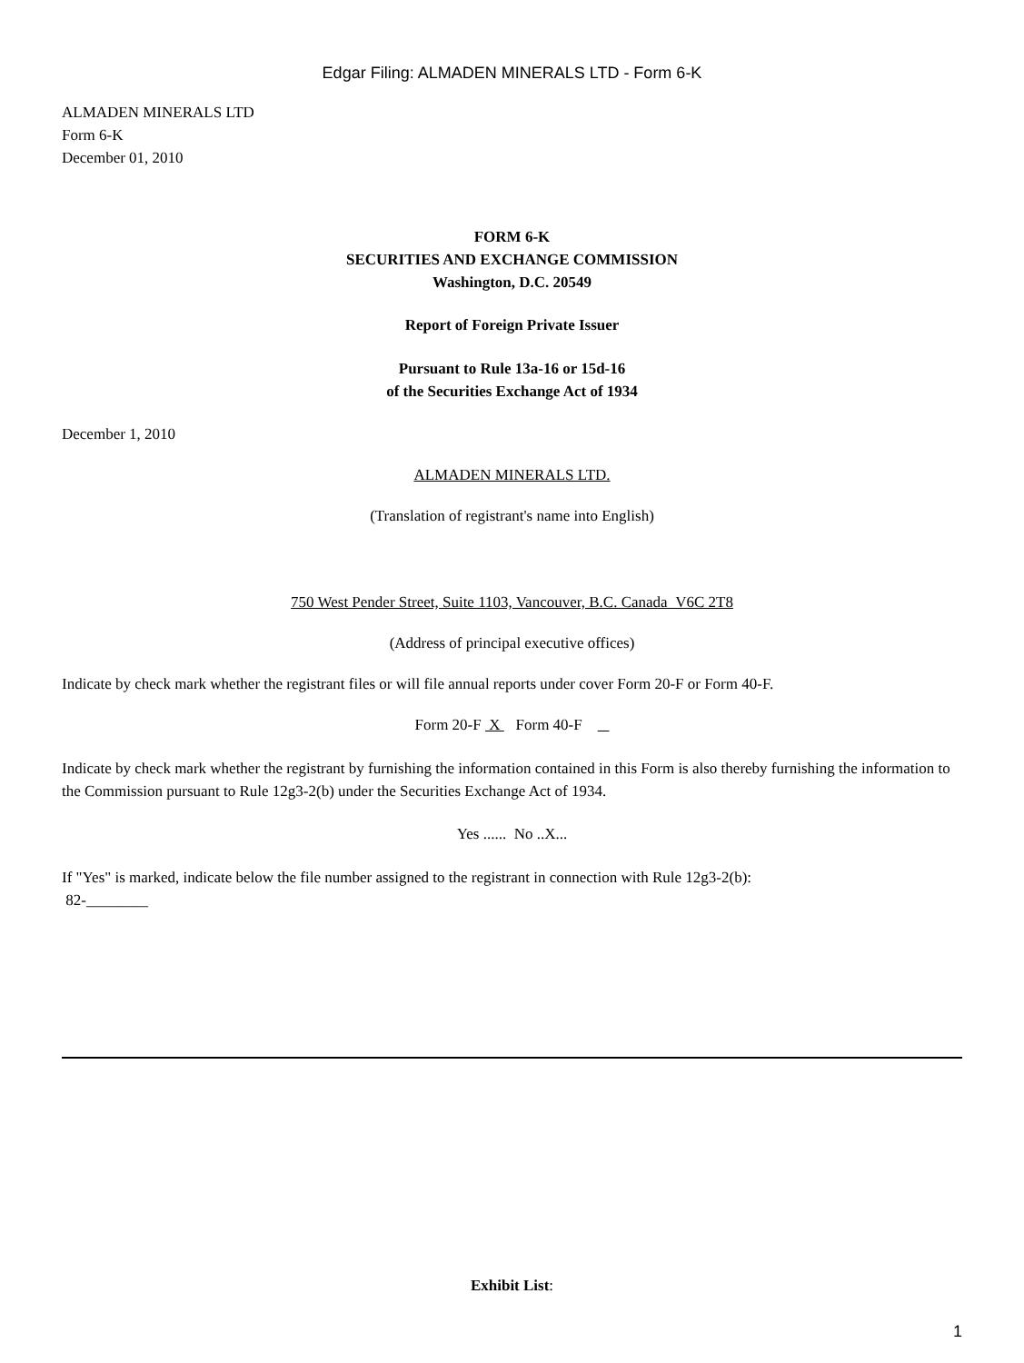Edgar Filing: ALMADEN MINERALS LTD - Form 6-K
ALMADEN MINERALS LTD
Form 6-K
December 01, 2010
FORM 6-K
SECURITIES AND EXCHANGE COMMISSION
Washington, D.C. 20549
Report of Foreign Private Issuer
Pursuant to Rule 13a-16 or 15d-16
of the Securities Exchange Act of 1934
December 1, 2010
ALMADEN MINERALS LTD.
(Translation of registrant's name into English)
750 West Pender Street, Suite 1103, Vancouver, B.C. Canada V6C 2T8
(Address of principal executive offices)
Indicate by check mark whether the registrant files or will file annual reports under cover Form 20-F or Form 40-F.
Form 20-F X Form 40-F
Indicate by check mark whether the registrant by furnishing the information contained in this Form is also thereby furnishing the information to the Commission pursuant to Rule 12g3-2(b) under the Securities Exchange Act of 1934.
Yes ...... No ..X...
If "Yes" is marked, indicate below the file number assigned to the registrant in connection with Rule 12g3-2(b):
82-________
Exhibit List:
1